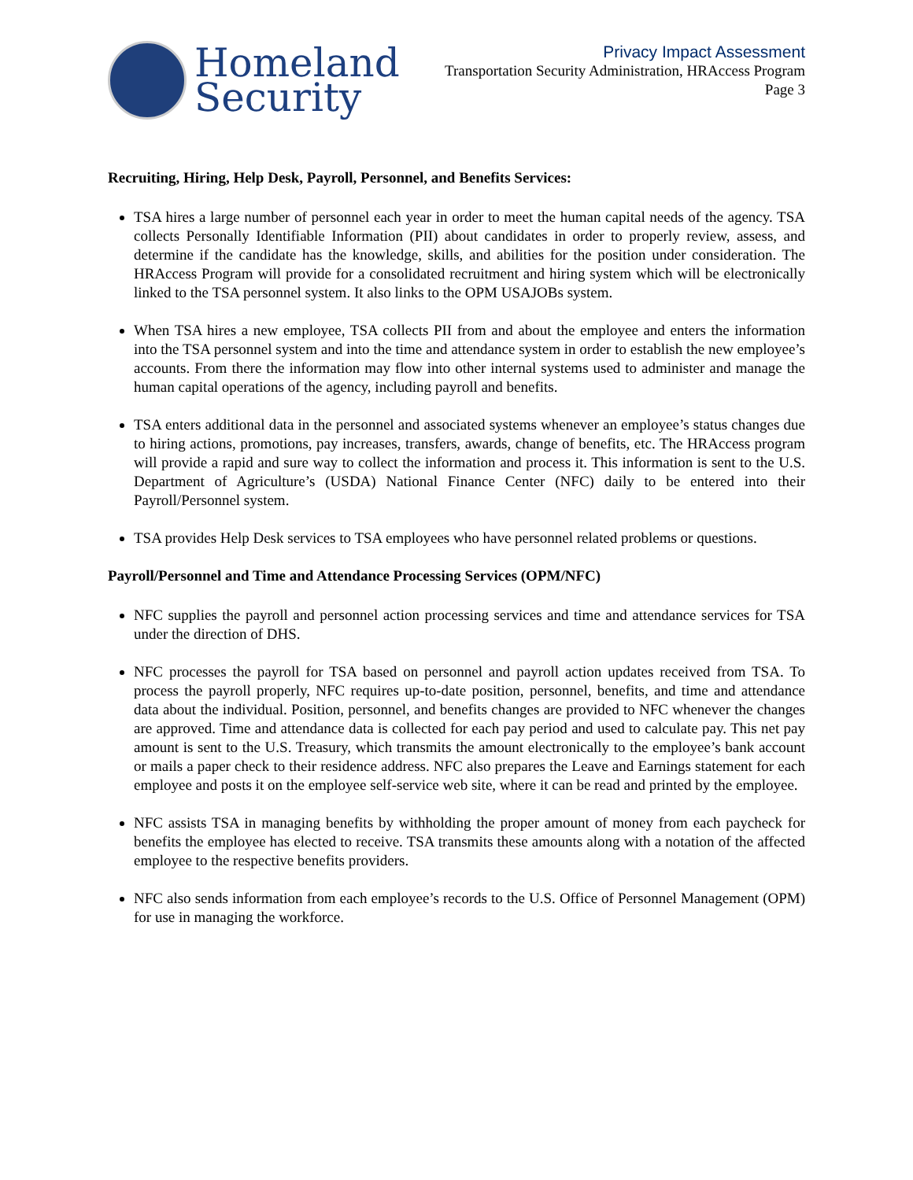Homeland
Security
Privacy Impact Assessment
Transportation Security Administration, HRAccess Program
Page 3
Recruiting, Hiring, Help Desk, Payroll, Personnel, and Benefits Services:
TSA hires a large number of personnel each year in order to meet the human capital needs of the agency. TSA collects Personally Identifiable Information (PII) about candidates in order to properly review, assess, and determine if the candidate has the knowledge, skills, and abilities for the position under consideration. The HRAccess Program will provide for a consolidated recruitment and hiring system which will be electronically linked to the TSA personnel system. It also links to the OPM USAJOBs system.
When TSA hires a new employee, TSA collects PII from and about the employee and enters the information into the TSA personnel system and into the time and attendance system in order to establish the new employee’s accounts. From there the information may flow into other internal systems used to administer and manage the human capital operations of the agency, including payroll and benefits.
TSA enters additional data in the personnel and associated systems whenever an employee’s status changes due to hiring actions, promotions, pay increases, transfers, awards, change of benefits, etc. The HRAccess program will provide a rapid and sure way to collect the information and process it. This information is sent to the U.S. Department of Agriculture’s (USDA) National Finance Center (NFC) daily to be entered into their Payroll/Personnel system.
TSA provides Help Desk services to TSA employees who have personnel related problems or questions.
Payroll/Personnel and Time and Attendance Processing Services (OPM/NFC)
NFC supplies the payroll and personnel action processing services and time and attendance services for TSA under the direction of DHS.
NFC processes the payroll for TSA based on personnel and payroll action updates received from TSA. To process the payroll properly, NFC requires up-to-date position, personnel, benefits, and time and attendance data about the individual. Position, personnel, and benefits changes are provided to NFC whenever the changes are approved. Time and attendance data is collected for each pay period and used to calculate pay. This net pay amount is sent to the U.S. Treasury, which transmits the amount electronically to the employee’s bank account or mails a paper check to their residence address. NFC also prepares the Leave and Earnings statement for each employee and posts it on the employee self-service web site, where it can be read and printed by the employee.
NFC assists TSA in managing benefits by withholding the proper amount of money from each paycheck for benefits the employee has elected to receive. TSA transmits these amounts along with a notation of the affected employee to the respective benefits providers.
NFC also sends information from each employee’s records to the U.S. Office of Personnel Management (OPM) for use in managing the workforce.